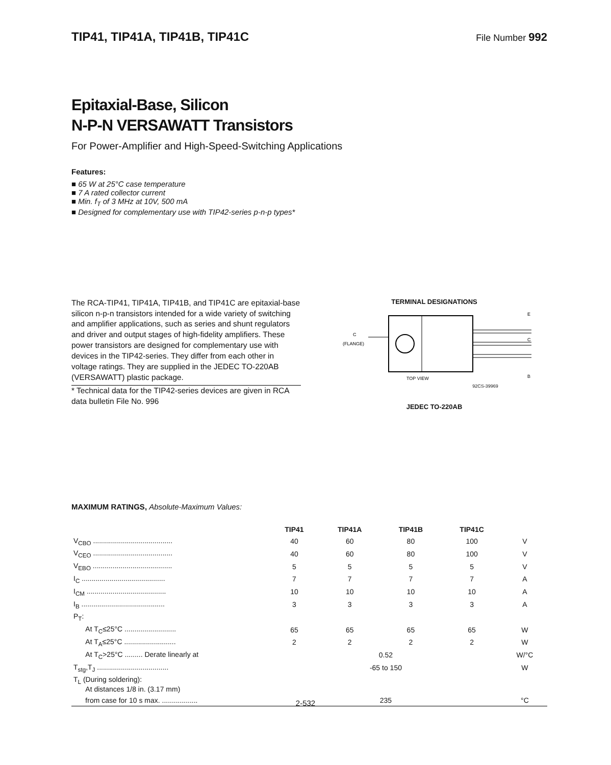TIP41, TIP41A, TIP41B, TIP41C
File Number 992
Epitaxial-Base, Silicon
N-P-N VERSAWATT Transistors
For Power-Amplifier and High-Speed-Switching Applications
Features:
■ 65 W at 25°C case temperature
■ 7 A rated collector current
■ Min. f<sub>T</sub> of 3 MHz at 10V, 500 mA
■ Designed for complementary use with TIP42-series p-n-p types*
The RCA-TIP41, TIP41A, TIP41B, and TIP41C are epitaxial-base silicon n-p-n transistors intended for a wide variety of switching and amplifier applications, such as series and shunt regulators and driver and output stages of high-fidelity amplifiers. These power transistors are designed for complementary use with devices in the TIP42-series. They differ from each other in voltage ratings. They are supplied in the JEDEC TO-220AB (VERSAWATT) plastic package.
* Technical data for the TIP42-series devices are given in RCA data bulletin File No. 996
TERMINAL DESIGNATIONS
C
(FLANGE)
E
C
B
TOP VIEW
92CS-39969
JEDEC TO-220AB
MAXIMUM RATINGS, Absolute-Maximum Values:
| | TIP41 | TIP41A | TIP41B | TIP41C | |
| --- | --- | --- | --- | --- | --- |
| V<sub>CBO</sub> ........................................ | 40 | 60 | 80 | 100 | V |
| V<sub>CEO</sub> ........................................ | 40 | 60 | 80 | 100 | V |
| V<sub>EBO</sub> ........................................ | 5 | 5 | 5 | 5 | V |
| I<sub>C</sub> .......................................... | 7 | 7 | 7 | 7 | A |
| I<sub>CM</sub> ........................................ | 10 | 10 | 10 | 10 | A |
| I<sub>B</sub> .......................................... | 3 | 3 | 3 | 3 | A |
| P<sub>T</sub>: | | | | | |
| At T<sub>C</sub>≤25°C .......................... | 65 | 65 | 65 | 65 | W |
| At T<sub>A</sub>≤25°C .......................... | 2 | 2 | 2 | 2 | W |
| At T<sub>C</sub>>25°C ......... Derate linearly at | 0.52 | | | | W/°C |
| T<sub>stg</sub>,T<sub>J</sub> .................................... | -65 to 150 | | | | W |
| T<sub>L</sub> (During soldering): At distances 1/8 in. (3.17 mm) | | | | | |
| from case for 10 s max. .................. | 235 | | | | °C |
2-532